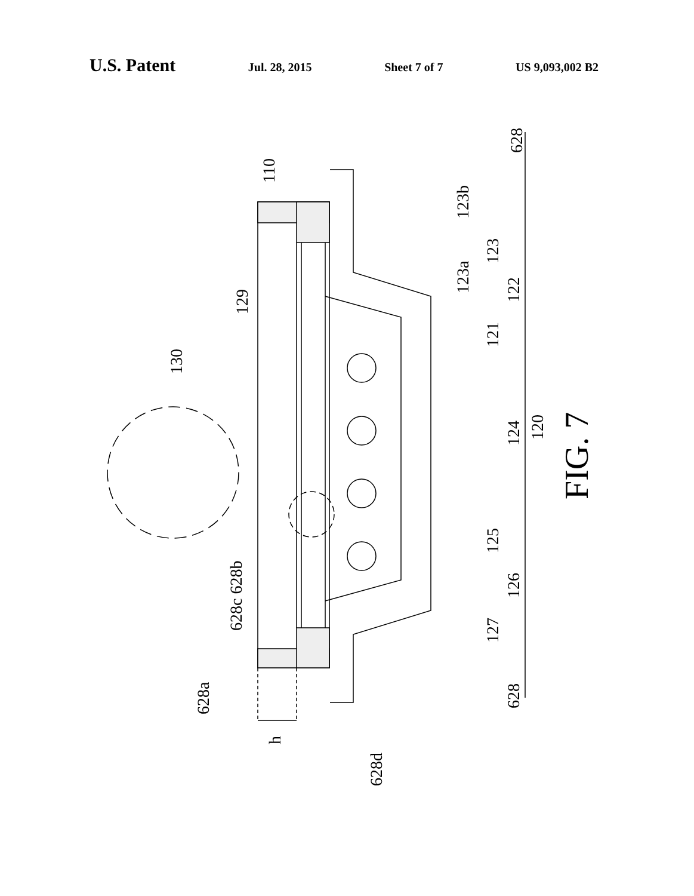U.S. Patent Jul. 28, 2015 Sheet 7 of 7 US 9,093,002 B2
110
628
123b
123a
123
122
121
129
130
124
120
125
126
127
628
628c 628b
628a
628d
h
FIG. 7